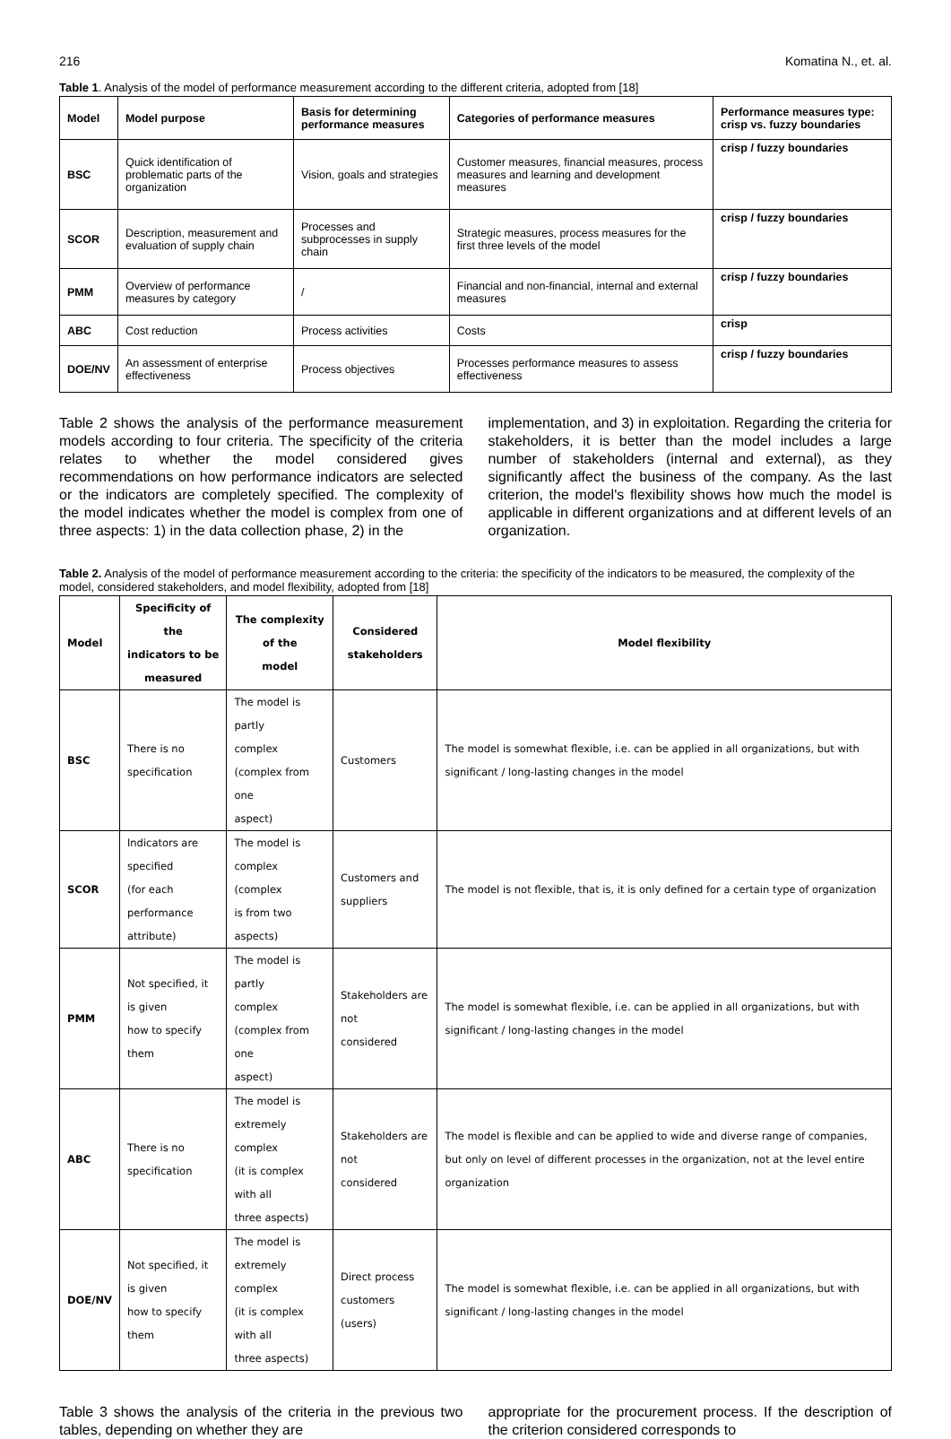216 Komatina N., et. al.
Table 1. Analysis of the model of performance measurement according to the different criteria, adopted from [18]
| Model | Model purpose | Basis for determining performance measures | Categories of performance measures | Performance measures type: crisp vs. fuzzy boundaries |
| --- | --- | --- | --- | --- |
| BSC | Quick identification of problematic parts of the organization | Vision, goals and strategies | Customer measures, financial measures, process measures and learning and development measures | crisp / fuzzy boundaries |
| SCOR | Description, measurement and evaluation of supply chain | Processes and subprocesses in supply chain | Strategic measures, process measures for the first three levels of the model | crisp / fuzzy boundaries |
| PMM | Overview of performance measures by category | / | Financial and non-financial, internal and external measures | crisp / fuzzy boundaries |
| ABC | Cost reduction | Process activities | Costs | crisp |
| DOE/NV | An assessment of enterprise effectiveness | Process objectives | Processes performance measures to assess effectiveness | crisp / fuzzy boundaries |
Table 2 shows the analysis of the performance measurement models according to four criteria. The specificity of the criteria relates to whether the model considered gives recommendations on how performance indicators are selected or the indicators are completely specified. The complexity of the model indicates whether the model is complex from one of three aspects: 1) in the data collection phase, 2) in the
implementation, and 3) in exploitation. Regarding the criteria for stakeholders, it is better than the model includes a large number of stakeholders (internal and external), as they significantly affect the business of the company. As the last criterion, the model's flexibility shows how much the model is applicable in different organizations and at different levels of an organization.
Table 2. Analysis of the model of performance measurement according to the criteria: the specificity of the indicators to be measured, the complexity of the model, considered stakeholders, and model flexibility, adopted from [18]
| Model | Specificity of the indicators to be measured | The complexity of the model | Considered stakeholders | Model flexibility |
| --- | --- | --- | --- | --- |
| BSC | There is no specification | The model is partly complex (complex from one aspect) | Customers | The model is somewhat flexible, i.e. can be applied in all organizations, but with significant / long-lasting changes in the model |
| SCOR | Indicators are specified (for each performance attribute) | The model is complex (complex is from two aspects) | Customers and suppliers | The model is not flexible, that is, it is only defined for a certain type of organization |
| PMM | Not specified, it is given how to specify them | The model is partly complex (complex from one aspect) | Stakeholders are not considered | The model is somewhat flexible, i.e. can be applied in all organizations, but with significant / long-lasting changes in the model |
| ABC | There is no specification | The model is extremely complex (it is complex with all three aspects) | Stakeholders are not considered | The model is flexible and can be applied to wide and diverse range of companies, but only on level of different processes in the organization, not at the level entire organization |
| DOE/NV | Not specified, it is given how to specify them | The model is extremely complex (it is complex with all three aspects) | Direct process customers (users) | The model is somewhat flexible, i.e. can be applied in all organizations, but with significant / long-lasting changes in the model |
Table 3 shows the analysis of the criteria in the previous two tables, depending on whether they are
appropriate for the procurement process. If the description of the criterion considered corresponds to